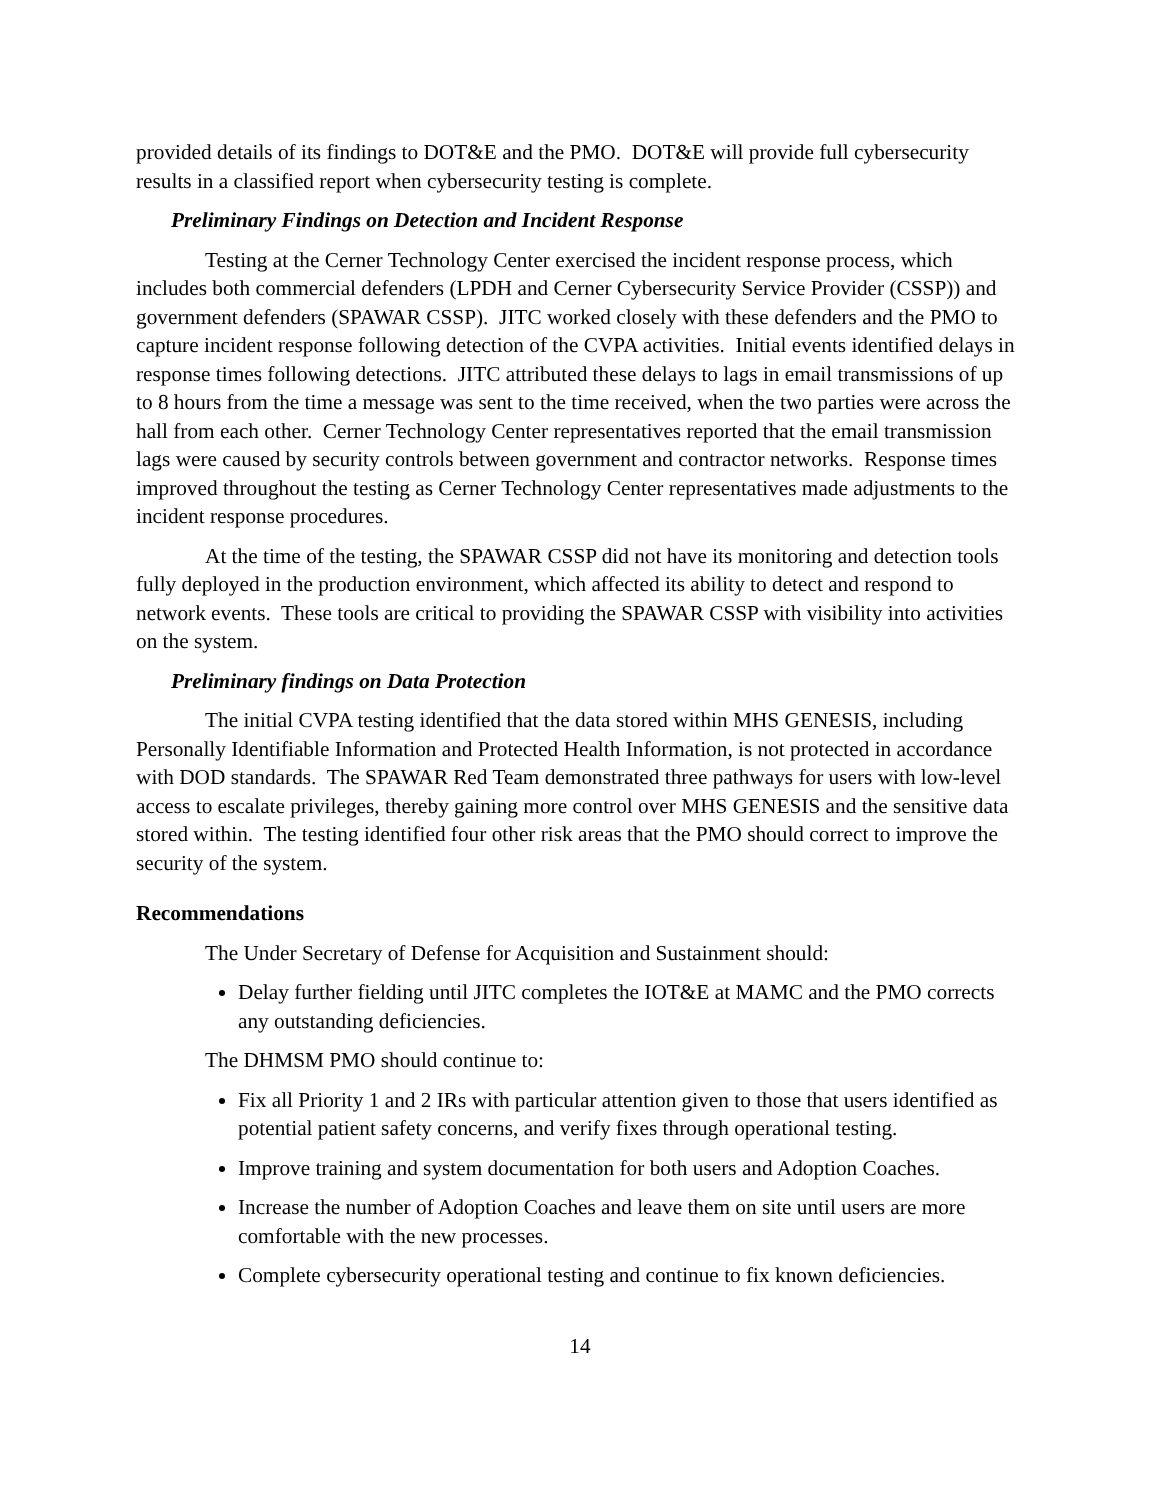provided details of its findings to DOT&E and the PMO. DOT&E will provide full cybersecurity results in a classified report when cybersecurity testing is complete.
Preliminary Findings on Detection and Incident Response
Testing at the Cerner Technology Center exercised the incident response process, which includes both commercial defenders (LPDH and Cerner Cybersecurity Service Provider (CSSP)) and government defenders (SPAWAR CSSP). JITC worked closely with these defenders and the PMO to capture incident response following detection of the CVPA activities. Initial events identified delays in response times following detections. JITC attributed these delays to lags in email transmissions of up to 8 hours from the time a message was sent to the time received, when the two parties were across the hall from each other. Cerner Technology Center representatives reported that the email transmission lags were caused by security controls between government and contractor networks. Response times improved throughout the testing as Cerner Technology Center representatives made adjustments to the incident response procedures.
At the time of the testing, the SPAWAR CSSP did not have its monitoring and detection tools fully deployed in the production environment, which affected its ability to detect and respond to network events. These tools are critical to providing the SPAWAR CSSP with visibility into activities on the system.
Preliminary findings on Data Protection
The initial CVPA testing identified that the data stored within MHS GENESIS, including Personally Identifiable Information and Protected Health Information, is not protected in accordance with DOD standards. The SPAWAR Red Team demonstrated three pathways for users with low-level access to escalate privileges, thereby gaining more control over MHS GENESIS and the sensitive data stored within. The testing identified four other risk areas that the PMO should correct to improve the security of the system.
Recommendations
The Under Secretary of Defense for Acquisition and Sustainment should:
Delay further fielding until JITC completes the IOT&E at MAMC and the PMO corrects any outstanding deficiencies.
The DHMSM PMO should continue to:
Fix all Priority 1 and 2 IRs with particular attention given to those that users identified as potential patient safety concerns, and verify fixes through operational testing.
Improve training and system documentation for both users and Adoption Coaches.
Increase the number of Adoption Coaches and leave them on site until users are more comfortable with the new processes.
Complete cybersecurity operational testing and continue to fix known deficiencies.
14